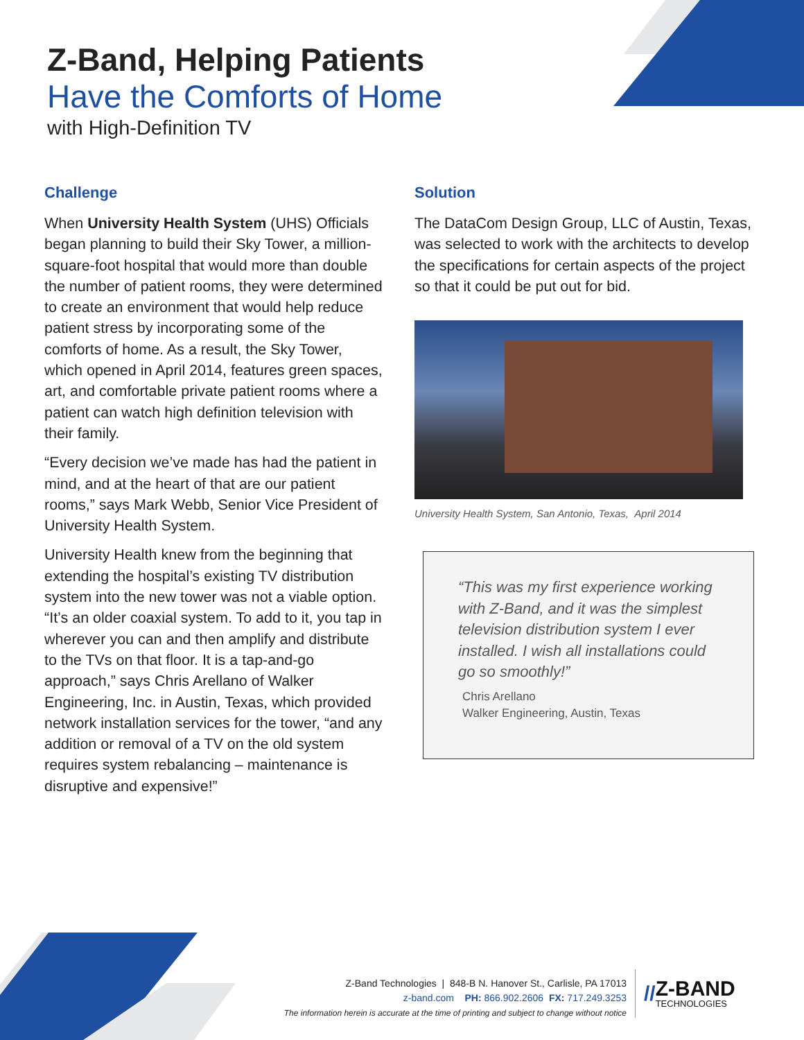Z-Band, Helping Patients
Have the Comforts of Home
with High-Definition TV
Challenge
When University Health System (UHS) Officials began planning to build their Sky Tower, a million-square-foot hospital that would more than double the number of patient rooms, they were determined to create an environment that would help reduce patient stress by incorporating some of the comforts of home. As a result, the Sky Tower, which opened in April 2014, features green spaces, art, and comfortable private patient rooms where a patient can watch high definition television with their family.
“Every decision we’ve made has had the patient in mind, and at the heart of that are our patient rooms,” says Mark Webb, Senior Vice President of University Health System.
University Health knew from the beginning that extending the hospital’s existing TV distribution system into the new tower was not a viable option. “It’s an older coaxial system. To add to it, you tap in wherever you can and then amplify and distribute to the TVs on that floor. It is a tap-and-go approach,” says Chris Arellano of Walker Engineering, Inc. in Austin, Texas, which provided network installation services for the tower, “and any addition or removal of a TV on the old system requires system rebalancing – maintenance is disruptive and expensive!”
Solution
The DataCom Design Group, LLC of Austin, Texas, was selected to work with the architects to develop the specifications for certain aspects of the project so that it could be put out for bid.
University Health System, San Antonio, Texas, April 2014
“This was my first experience working with Z-Band, and it was the simplest television distribution system I ever installed. I wish all installations could go so smoothly!”
Chris Arellano
Walker Engineering, Austin, Texas
Z-Band Technologies | 848-B N. Hanover St., Carlisle, PA 17013
z-band.com PH: 866.902.2606 FX: 717.249.3253
The information herein is accurate at the time of printing and subject to change without notice
//
Z-BAND
TECHNOLOGIES